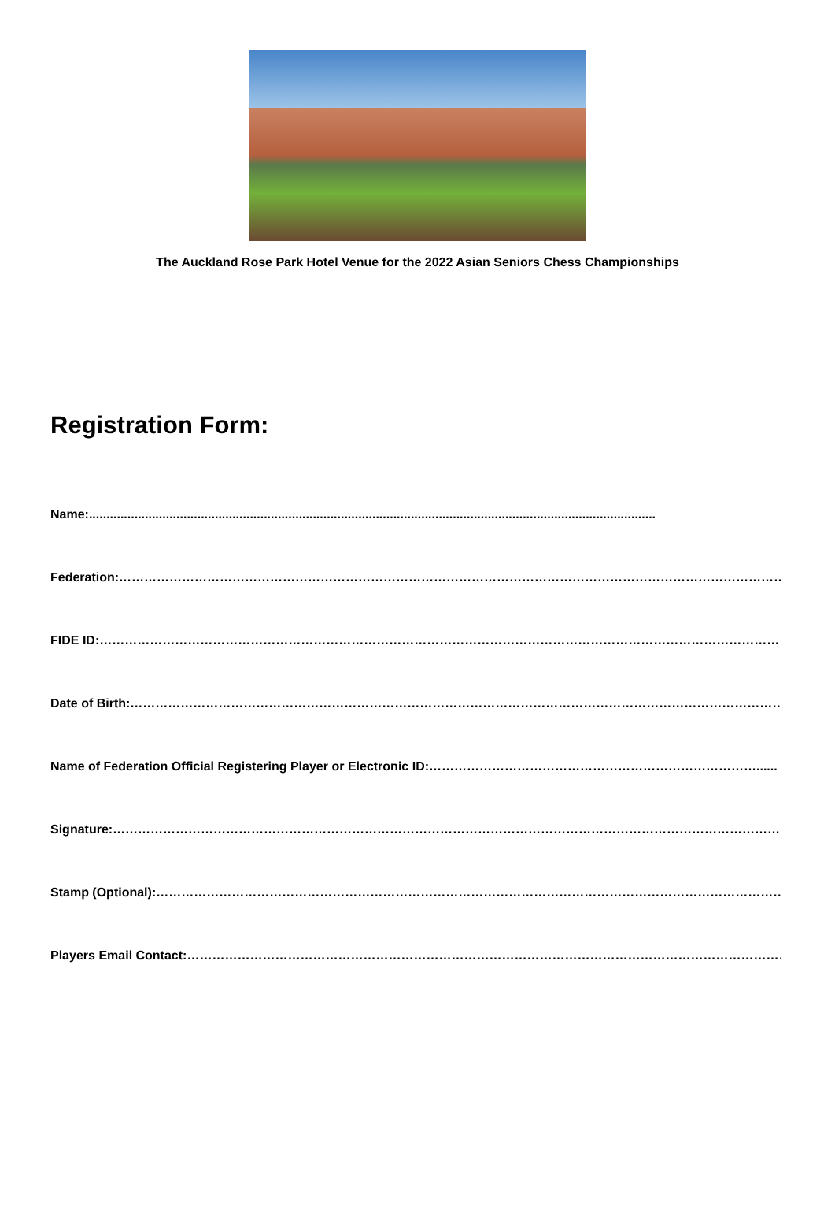The Auckland Rose Park Hotel Venue for the 2022 Asian Seniors Chess Championships
Registration Form:
Name:..................................................................................................................................................................
Federation:…………………………………………………………………………………………………………………………………………………
FIDE ID:……………………………………………………………………………………………………………………………………………………..
Date of Birth:……………………………………………………………………………………………………………………………………………
Name of Federation Official Registering Player or Electronic ID:……………………………………………………………………......
Signature:………………………………………………………………………………………………………………………………………………..
Stamp (Optional):……………………………………………………………………………………………………………………………………
Players Email Contact:………………………………………………………………………………………………………………………………